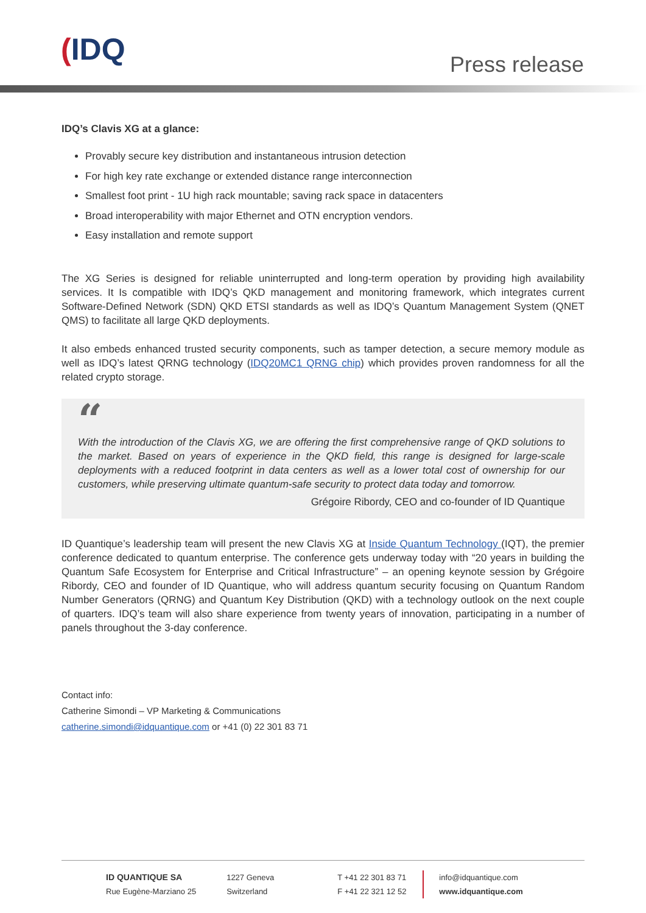(IDQ Press release
IDQ’s Clavis XG at a glance:
Provably secure key distribution and instantaneous intrusion detection
For high key rate exchange or extended distance range interconnection
Smallest foot print - 1U high rack mountable; saving rack space in datacenters
Broad interoperability with major Ethernet and OTN encryption vendors.
Easy installation and remote support
The XG Series is designed for reliable uninterrupted and long-term operation by providing high availability services. It Is compatible with IDQ’s QKD management and monitoring framework, which integrates current Software-Defined Network (SDN) QKD ETSI standards as well as IDQ’s Quantum Management System (QNET QMS) to facilitate all large QKD deployments.
It also embeds enhanced trusted security components, such as tamper detection, a secure memory module as well as IDQ’s latest QRNG technology (IDQ20MC1 QRNG chip) which provides proven randomness for all the related crypto storage.
“
With the introduction of the Clavis XG, we are offering the first comprehensive range of QKD solutions to the market. Based on years of experience in the QKD field, this range is designed for large-scale deployments with a reduced footprint in data centers as well as a lower total cost of ownership for our customers, while preserving ultimate quantum-safe security to protect data today and tomorrow.
Grégoire Ribordy, CEO and co-founder of ID Quantique
ID Quantique’s leadership team will present the new Clavis XG at Inside Quantum Technology (IQT), the premier conference dedicated to quantum enterprise. The conference gets underway today with “20 years in building the Quantum Safe Ecosystem for Enterprise and Critical Infrastructure” – an opening keynote session by Grégoire Ribordy, CEO and founder of ID Quantique, who will address quantum security focusing on Quantum Random Number Generators (QRNG) and Quantum Key Distribution (QKD) with a technology outlook on the next couple of quarters. IDQ’s team will also share experience from twenty years of innovation, participating in a number of panels throughout the 3-day conference.
Contact info:
Catherine Simondi – VP Marketing & Communications
catherine.simondi@idquantique.com or +41 (0) 22 301 83 71
ID QUANTIQUE SA
Rue Eugène-Marziano 25
1227 Geneva
Switzerland
T +41 22 301 83 71
F +41 22 321 12 52
info@idquantique.com
www.idquantique.com